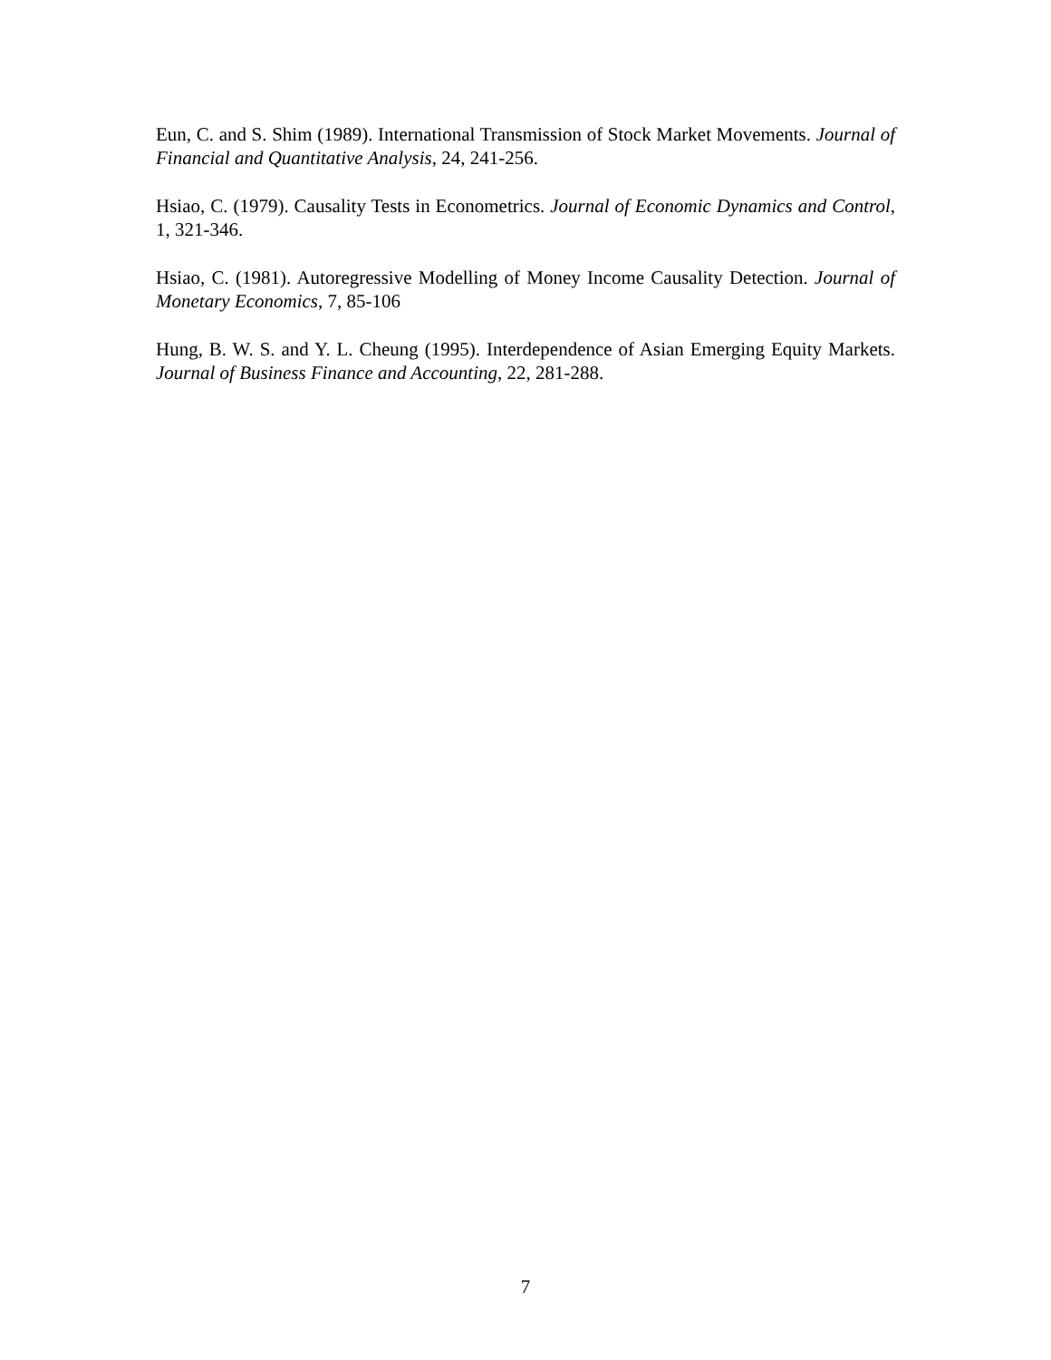Eun, C. and S. Shim (1989). International Transmission of Stock Market Movements. Journal of Financial and Quantitative Analysis, 24, 241-256.
Hsiao, C. (1979). Causality Tests in Econometrics. Journal of Economic Dynamics and Control, 1, 321-346.
Hsiao, C. (1981). Autoregressive Modelling of Money Income Causality Detection. Journal of Monetary Economics, 7, 85-106
Hung, B. W. S. and Y. L. Cheung (1995). Interdependence of Asian Emerging Equity Markets. Journal of Business Finance and Accounting, 22, 281-288.
7